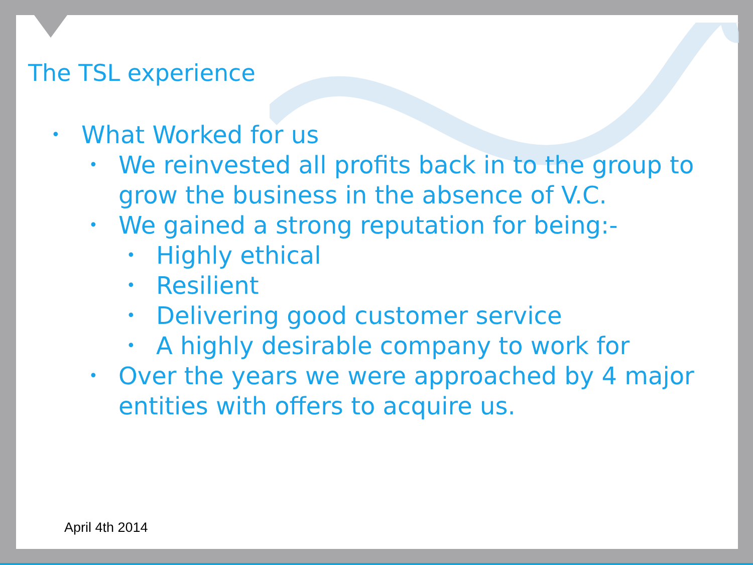The TSL experience
• What Worked for us
• We reinvested all profits back in to the group to grow the business in the absence of V.C.
• We gained a strong reputation for being:-
• Highly ethical
• Resilient
• Delivering good customer service
• A highly desirable company to work for
• Over the years we were approached by 4 major entities with offers to acquire us.
April 4th 2014